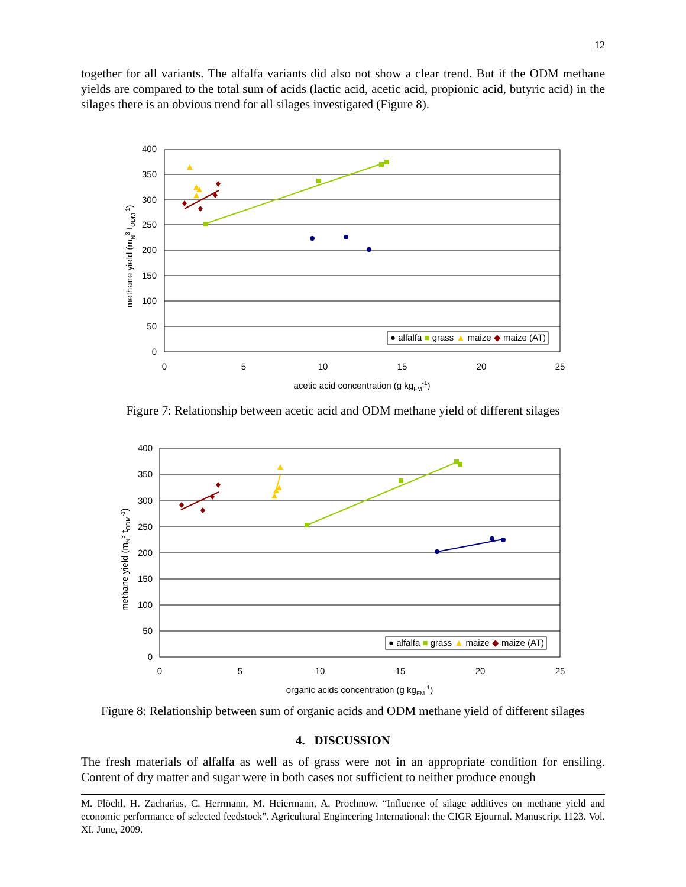12
together for all variants. The alfalfa variants did also not show a clear trend. But if the ODM methane yields are compared to the total sum of acids (lactic acid, acetic acid, propionic acid, butyric acid) in the silages there is an obvious trend for all silages investigated (Figure 8).
400
350
300
250
200
150
100
50
0
0
5
10
15
20
25
acetic acid concentration (g kgFM-1)
methane yield (mN3 tODM-1)
● alfalfa ■ grass ▲ maize ◆ maize (AT)
Figure 7: Relationship between acetic acid and ODM methane yield of different silages
400
350
300
250
200
150
100
50
0
0
5
10
15
20
25
organic acids concentration (g kgFM-1)
methane yield (mN3 tODM-1)
● alfalfa ■ grass ▲ maize ◆ maize (AT)
Figure 8: Relationship between sum of organic acids and ODM methane yield of different silages
4. DISCUSSION
The fresh materials of alfalfa as well as of grass were not in an appropriate condition for ensiling. Content of dry matter and sugar were in both cases not sufficient to neither produce enough
M. Plöchl, H. Zacharias, C. Herrmann, M. Heiermann, A. Prochnow. “Influence of silage additives on methane yield and economic performance of selected feedstock”. Agricultural Engineering International: the CIGR Ejournal. Manuscript 1123. Vol. XI. June, 2009.